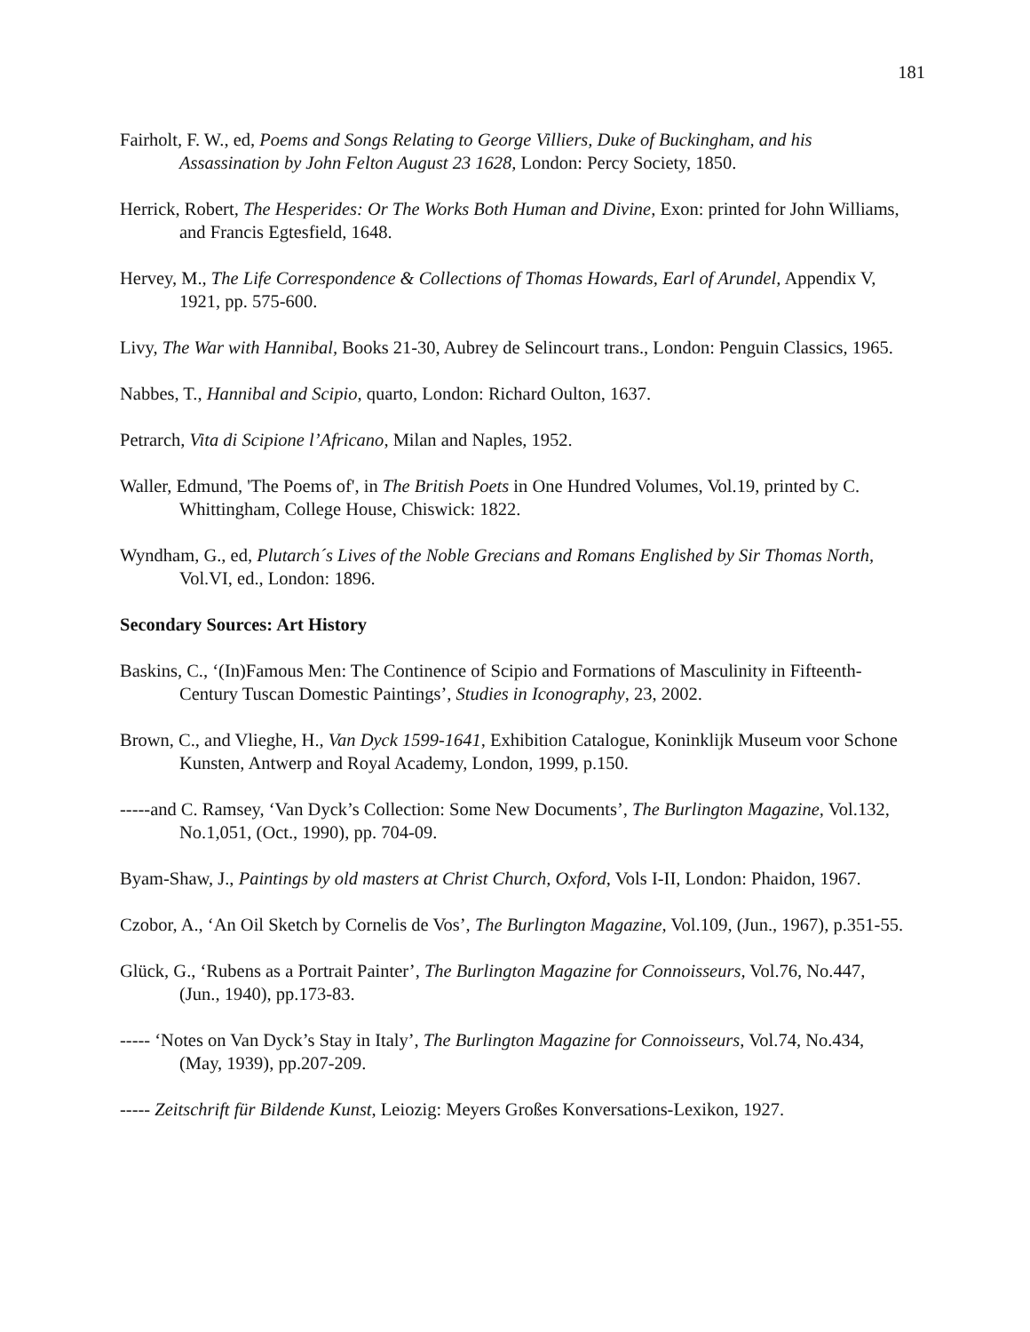181
Fairholt, F. W., ed, Poems and Songs Relating to George Villiers, Duke of Buckingham, and his Assassination by John Felton August 23 1628, London: Percy Society, 1850.
Herrick, Robert, The Hesperides: Or The Works Both Human and Divine, Exon: printed for John Williams, and Francis Egtesfield, 1648.
Hervey, M., The Life Correspondence & Collections of Thomas Howards, Earl of Arundel, Appendix V, 1921, pp. 575-600.
Livy, The War with Hannibal, Books 21-30, Aubrey de Selincourt trans., London: Penguin Classics, 1965.
Nabbes, T., Hannibal and Scipio, quarto, London: Richard Oulton, 1637.
Petrarch, Vita di Scipione l’Africano, Milan and Naples, 1952.
Waller, Edmund, 'The Poems of', in The British Poets in One Hundred Volumes, Vol.19, printed by C. Whittingham, College House, Chiswick: 1822.
Wyndham, G., ed, Plutarch´s Lives of the Noble Grecians and Romans Englished by Sir Thomas North, Vol.VI, ed., London: 1896.
Secondary Sources: Art History
Baskins, C., ‘(In)Famous Men: The Continence of Scipio and Formations of Masculinity in Fifteenth-Century Tuscan Domestic Paintings’, Studies in Iconography, 23, 2002.
Brown, C., and Vlieghe, H., Van Dyck 1599-1641, Exhibition Catalogue, Koninklijk Museum voor Schone Kunsten, Antwerp and Royal Academy, London, 1999, p.150.
-----and C. Ramsey, ‘Van Dyck’s Collection: Some New Documents’, The Burlington Magazine, Vol.132, No.1,051, (Oct., 1990), pp. 704-09.
Byam-Shaw, J., Paintings by old masters at Christ Church, Oxford, Vols I-II, London: Phaidon, 1967.
Czobor, A., ‘An Oil Sketch by Cornelis de Vos’, The Burlington Magazine, Vol.109, (Jun., 1967), p.351-55.
Glück, G., ‘Rubens as a Portrait Painter’, The Burlington Magazine for Connoisseurs, Vol.76, No.447, (Jun., 1940), pp.173-83.
----- ‘Notes on Van Dyck’s Stay in Italy’, The Burlington Magazine for Connoisseurs, Vol.74, No.434, (May, 1939), pp.207-209.
----- Zeitschrift für Bildende Kunst, Leiozig: Meyers Großes Konversations-Lexikon, 1927.